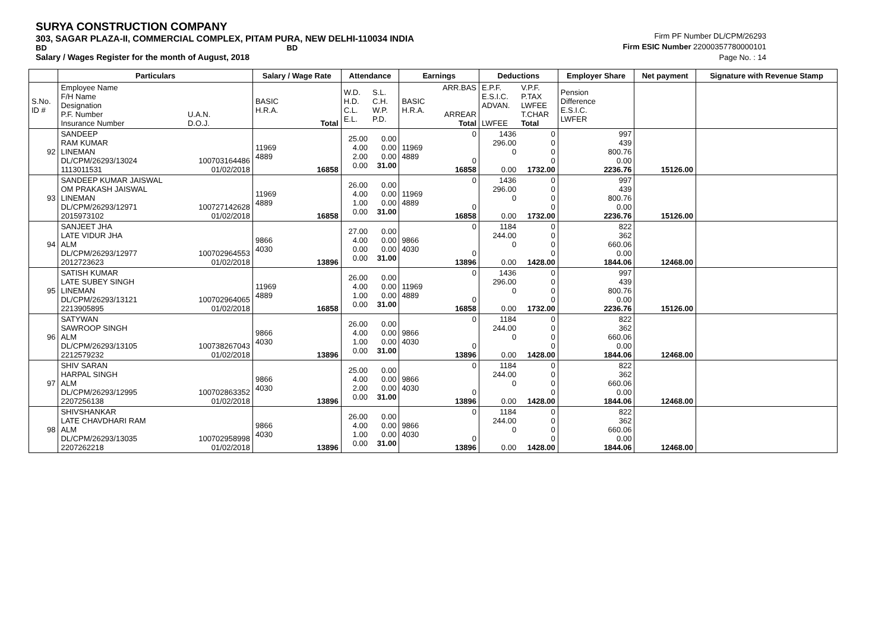SURYA CONSTRUCTION COMPANY
303, SAGAR PLAZA-II, COMMERCIAL COMPLEX, PITAM PURA, NEW DELHI-110034 INDIA
BD BD
Salary / Wages Register for the month of August, 2018
Firm PF Number DL/CPM/26293
Firm ESIC Number 22000357780000101
Page No. : 14
| | Particulars | | Salary / Wage Rate | | Attendance | | Earnings | | Deductions | | Employer Share | Net payment | Signature with Revenue Stamp |
| --- | --- | --- | --- | --- | --- | --- | --- | --- | --- | --- | --- | --- | --- |
| S.No. ID # | Employee Name F/H Name Designation P.F. Number Insurance Number | U.A.N. D.O.J. | BASIC H.R.A. | Total | W.D. H.D. C.L. E.L. | S.L. C.H. W.P. P.D. | BASIC H.R.A. | ARR.BAS ARREAR Total | E.P.F. E.S.I.C. ADVAN. LWFEE | V.P.F. P.TAX LWFEE T.CHAR Total | Pension Difference E.S.I.C. LWFER | | |
| 92 | SANDEEP RAM KUMAR LINEMAN DL/CPM/26293/13024 1113011531 | 100703164486 01/02/2018 | 11969 4889 | 16858 | 25.00 4.00 2.00 0.00 | 0.00 0.00 0.00 31.00 | 11969 4889 | 0 0 16858 | 1436 296.00 0 0.00 | 0 0 0 0 1732.00 | 997 439 800.76 0.00 2236.76 | 15126.00 | |
| 93 | SANDEEP KUMAR JAISWAL OM PRAKASH JAISWAL LINEMAN DL/CPM/26293/12971 2015973102 | 100727142628 01/02/2018 | 11969 4889 | 16858 | 26.00 4.00 1.00 0.00 | 0.00 0.00 0.00 31.00 | 11969 4889 | 0 0 16858 | 1436 296.00 0 0.00 | 0 0 0 0 1732.00 | 997 439 800.76 0.00 2236.76 | 15126.00 | |
| 94 | SANJEET JHA LATE VIDUR JHA ALM DL/CPM/26293/12977 2012723623 | 100702964553 01/02/2018 | 9866 4030 | 13896 | 27.00 4.00 0.00 0.00 | 0.00 0.00 0.00 31.00 | 9866 4030 | 0 0 13896 | 1184 244.00 0 0.00 | 0 0 0 0 1428.00 | 822 362 660.06 0.00 1844.06 | 12468.00 | |
| 95 | SATISH KUMAR LATE SUBEY SINGH LINEMAN DL/CPM/26293/13121 2213905895 | 100702964065 01/02/2018 | 11969 4889 | 16858 | 26.00 4.00 1.00 0.00 | 0.00 0.00 0.00 31.00 | 11969 4889 | 0 0 16858 | 1436 296.00 0 0.00 | 0 0 0 0 1732.00 | 997 439 800.76 0.00 2236.76 | 15126.00 | |
| 96 | SATYWAN SAWROOP SINGH ALM DL/CPM/26293/13105 2212579232 | 100738267043 01/02/2018 | 9866 4030 | 13896 | 26.00 4.00 1.00 0.00 | 0.00 0.00 0.00 31.00 | 9866 4030 | 0 0 13896 | 1184 244.00 0 0.00 | 0 0 0 0 1428.00 | 822 362 660.06 0.00 1844.06 | 12468.00 | |
| 97 | SHIV SARAN HARPAL SINGH ALM DL/CPM/26293/12995 2207256138 | 100702863352 01/02/2018 | 9866 4030 | 13896 | 25.00 4.00 2.00 0.00 | 0.00 0.00 0.00 31.00 | 9866 4030 | 0 0 13896 | 1184 244.00 0 0.00 | 0 0 0 0 1428.00 | 822 362 660.06 0.00 1844.06 | 12468.00 | |
| 98 | SHIVSHANKAR LATE CHAVDHARI RAM ALM DL/CPM/26293/13035 2207262218 | 100702958998 01/02/2018 | 9866 4030 | 13896 | 26.00 4.00 1.00 0.00 | 0.00 0.00 0.00 31.00 | 9866 4030 | 0 0 13896 | 1184 244.00 0 0.00 | 0 0 0 0 1428.00 | 822 362 660.06 0.00 1844.06 | 12468.00 | |